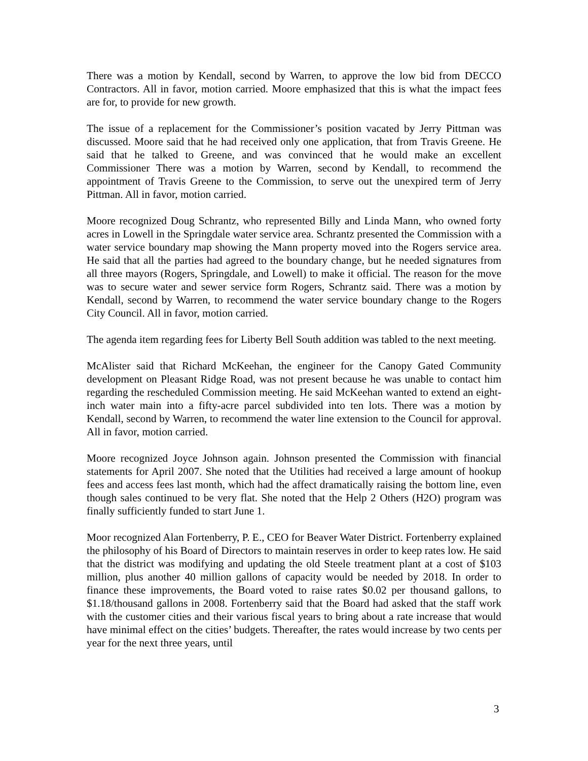There was a motion by Kendall, second by Warren, to approve the low bid from DECCO Contractors. All in favor, motion carried. Moore emphasized that this is what the impact fees are for, to provide for new growth.
The issue of a replacement for the Commissioner’s position vacated by Jerry Pittman was discussed. Moore said that he had received only one application, that from Travis Greene. He said that he talked to Greene, and was convinced that he would make an excellent Commissioner There was a motion by Warren, second by Kendall, to recommend the appointment of Travis Greene to the Commission, to serve out the unexpired term of Jerry Pittman. All in favor, motion carried.
Moore recognized Doug Schrantz, who represented Billy and Linda Mann, who owned forty acres in Lowell in the Springdale water service area. Schrantz presented the Commission with a water service boundary map showing the Mann property moved into the Rogers service area. He said that all the parties had agreed to the boundary change, but he needed signatures from all three mayors (Rogers, Springdale, and Lowell) to make it official. The reason for the move was to secure water and sewer service form Rogers, Schrantz said. There was a motion by Kendall, second by Warren, to recommend the water service boundary change to the Rogers City Council. All in favor, motion carried.
The agenda item regarding fees for Liberty Bell South addition was tabled to the next meeting.
McAlister said that Richard McKeehan, the engineer for the Canopy Gated Community development on Pleasant Ridge Road, was not present because he was unable to contact him regarding the rescheduled Commission meeting. He said McKeehan wanted to extend an eight-inch water main into a fifty-acre parcel subdivided into ten lots. There was a motion by Kendall, second by Warren, to recommend the water line extension to the Council for approval. All in favor, motion carried.
Moore recognized Joyce Johnson again. Johnson presented the Commission with financial statements for April 2007. She noted that the Utilities had received a large amount of hookup fees and access fees last month, which had the affect dramatically raising the bottom line, even though sales continued to be very flat. She noted that the Help 2 Others (H2O) program was finally sufficiently funded to start June 1.
Moor recognized Alan Fortenberry, P. E., CEO for Beaver Water District. Fortenberry explained the philosophy of his Board of Directors to maintain reserves in order to keep rates low. He said that the district was modifying and updating the old Steele treatment plant at a cost of $103 million, plus another 40 million gallons of capacity would be needed by 2018. In order to finance these improvements, the Board voted to raise rates $0.02 per thousand gallons, to $1.18/thousand gallons in 2008. Fortenberry said that the Board had asked that the staff work with the customer cities and their various fiscal years to bring about a rate increase that would have minimal effect on the cities’ budgets. Thereafter, the rates would increase by two cents per year for the next three years, until
3